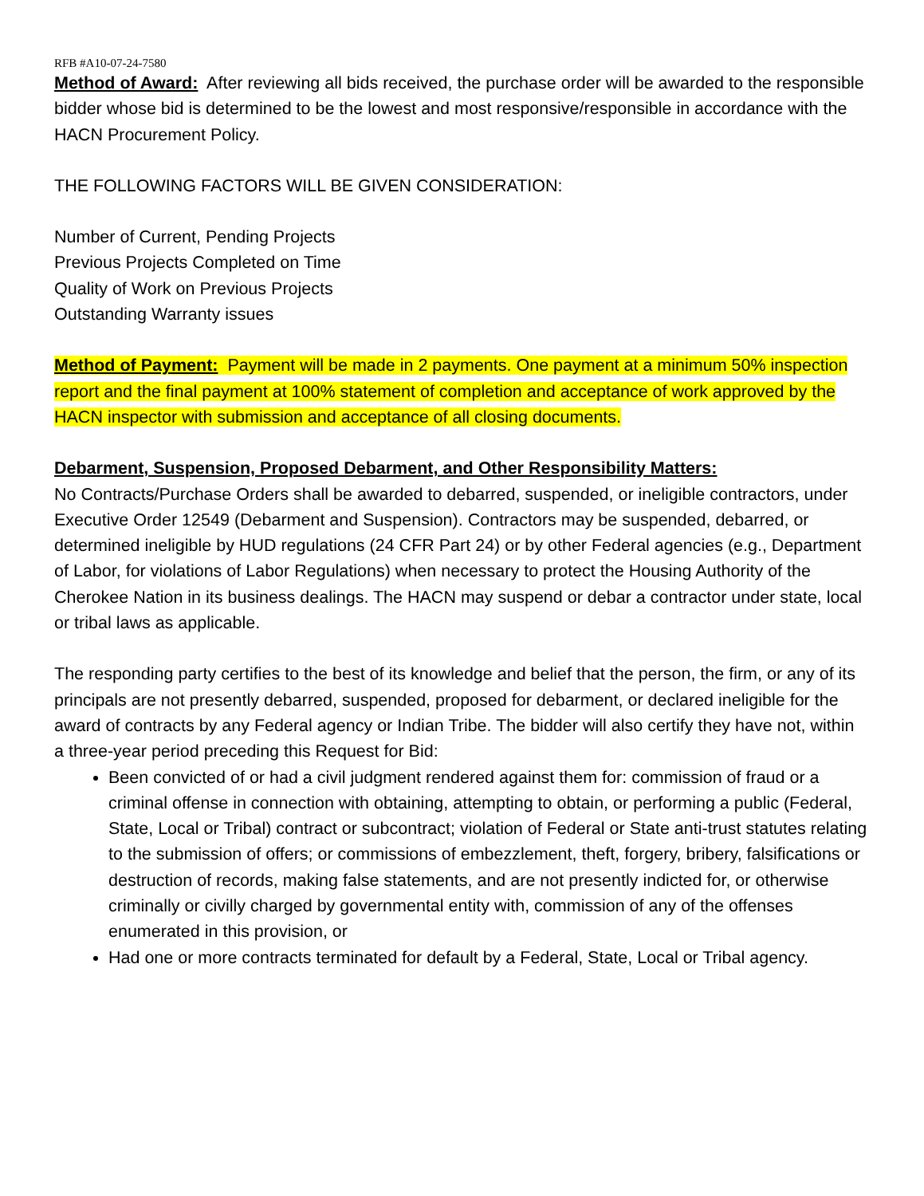RFB #A10-07-24-7580
Method of Award: After reviewing all bids received, the purchase order will be awarded to the responsible bidder whose bid is determined to be the lowest and most responsive/responsible in accordance with the HACN Procurement Policy.
THE FOLLOWING FACTORS WILL BE GIVEN CONSIDERATION:
Number of Current, Pending Projects
Previous Projects Completed on Time
Quality of Work on Previous Projects
Outstanding Warranty issues
Method of Payment: Payment will be made in 2 payments. One payment at a minimum 50% inspection report and the final payment at 100% statement of completion and acceptance of work approved by the HACN inspector with submission and acceptance of all closing documents.
Debarment, Suspension, Proposed Debarment, and Other Responsibility Matters:
No Contracts/Purchase Orders shall be awarded to debarred, suspended, or ineligible contractors, under Executive Order 12549 (Debarment and Suspension). Contractors may be suspended, debarred, or determined ineligible by HUD regulations (24 CFR Part 24) or by other Federal agencies (e.g., Department of Labor, for violations of Labor Regulations) when necessary to protect the Housing Authority of the Cherokee Nation in its business dealings. The HACN may suspend or debar a contractor under state, local or tribal laws as applicable.
The responding party certifies to the best of its knowledge and belief that the person, the firm, or any of its principals are not presently debarred, suspended, proposed for debarment, or declared ineligible for the award of contracts by any Federal agency or Indian Tribe. The bidder will also certify they have not, within a three-year period preceding this Request for Bid:
Been convicted of or had a civil judgment rendered against them for: commission of fraud or a criminal offense in connection with obtaining, attempting to obtain, or performing a public (Federal, State, Local or Tribal) contract or subcontract; violation of Federal or State anti-trust statutes relating to the submission of offers; or commissions of embezzlement, theft, forgery, bribery, falsifications or destruction of records, making false statements, and are not presently indicted for, or otherwise criminally or civilly charged by governmental entity with, commission of any of the offenses enumerated in this provision, or
Had one or more contracts terminated for default by a Federal, State, Local or Tribal agency.